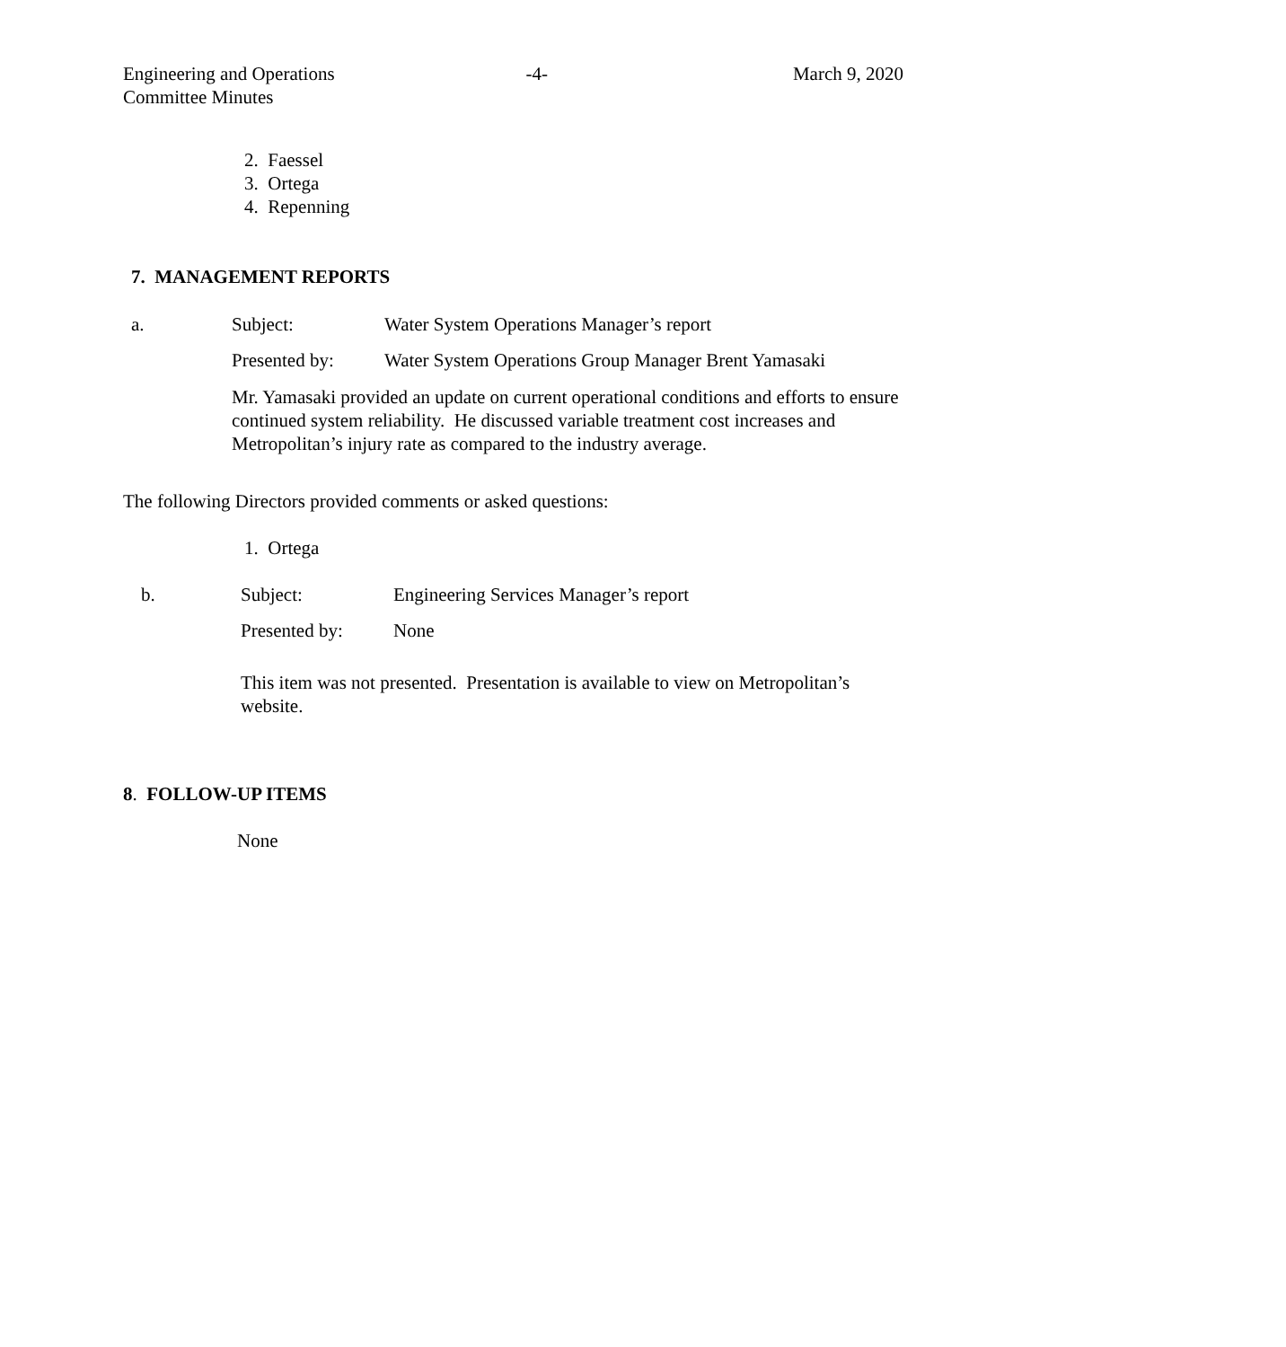Engineering and Operations
Committee Minutes
-4- March 9, 2020
2. Faessel
3. Ortega
4. Repenning
7. MANAGEMENT REPORTS
a. Subject: Water System Operations Manager’s report
Presented by: Water System Operations Group Manager Brent Yamasaki
Mr. Yamasaki provided an update on current operational conditions and efforts to ensure continued system reliability. He discussed variable treatment cost increases and Metropolitan’s injury rate as compared to the industry average.
The following Directors provided comments or asked questions:
1. Ortega
b. Subject: Engineering Services Manager’s report
Presented by: None
This item was not presented. Presentation is available to view on Metropolitan’s website.
8. FOLLOW-UP ITEMS
None